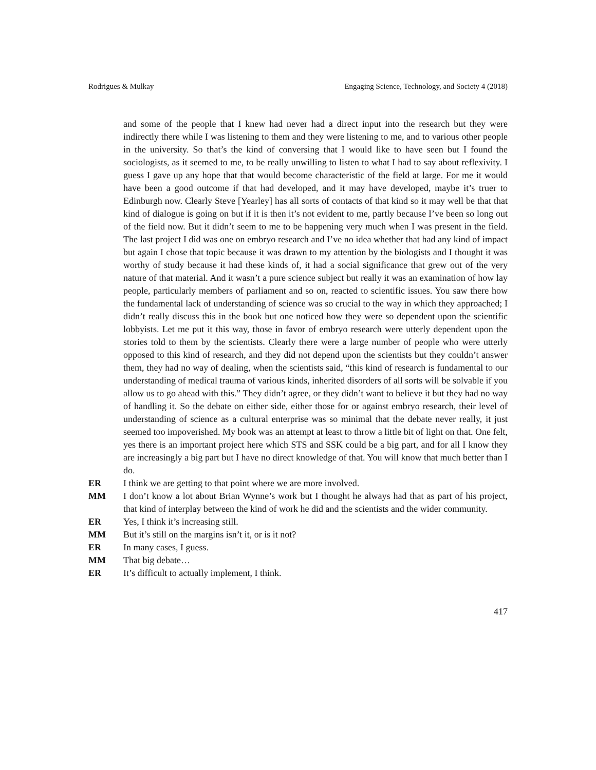Rodrigues & Mulkay Engaging Science, Technology, and Society 4 (2018)
and some of the people that I knew had never had a direct input into the research but they were indirectly there while I was listening to them and they were listening to me, and to various other people in the university. So that’s the kind of conversing that I would like to have seen but I found the sociologists, as it seemed to me, to be really unwilling to listen to what I had to say about reflexivity. I guess I gave up any hope that that would become characteristic of the field at large. For me it would have been a good outcome if that had developed, and it may have developed, maybe it’s truer to Edinburgh now. Clearly Steve [Yearley] has all sorts of contacts of that kind so it may well be that that kind of dialogue is going on but if it is then it’s not evident to me, partly because I’ve been so long out of the field now. But it didn’t seem to me to be happening very much when I was present in the field. The last project I did was one on embryo research and I’ve no idea whether that had any kind of impact but again I chose that topic because it was drawn to my attention by the biologists and I thought it was worthy of study because it had these kinds of, it had a social significance that grew out of the very nature of that material. And it wasn’t a pure science subject but really it was an examination of how lay people, particularly members of parliament and so on, reacted to scientific issues. You saw there how the fundamental lack of understanding of science was so crucial to the way in which they approached; I didn’t really discuss this in the book but one noticed how they were so dependent upon the scientific lobbyists. Let me put it this way, those in favor of embryo research were utterly dependent upon the stories told to them by the scientists. Clearly there were a large number of people who were utterly opposed to this kind of research, and they did not depend upon the scientists but they couldn’t answer them, they had no way of dealing, when the scientists said, “this kind of research is fundamental to our understanding of medical trauma of various kinds, inherited disorders of all sorts will be solvable if you allow us to go ahead with this.” They didn’t agree, or they didn’t want to believe it but they had no way of handling it. So the debate on either side, either those for or against embryo research, their level of understanding of science as a cultural enterprise was so minimal that the debate never really, it just seemed too impoverished. My book was an attempt at least to throw a little bit of light on that. One felt, yes there is an important project here which STS and SSK could be a big part, and for all I know they are increasingly a big part but I have no direct knowledge of that. You will know that much better than I do.
ER I think we are getting to that point where we are more involved.
MM I don’t know a lot about Brian Wynne’s work but I thought he always had that as part of his project, that kind of interplay between the kind of work he did and the scientists and the wider community.
ER Yes, I think it’s increasing still.
MM But it’s still on the margins isn’t it, or is it not?
ER In many cases, I guess.
MM That big debate…
ER It’s difficult to actually implement, I think.
417